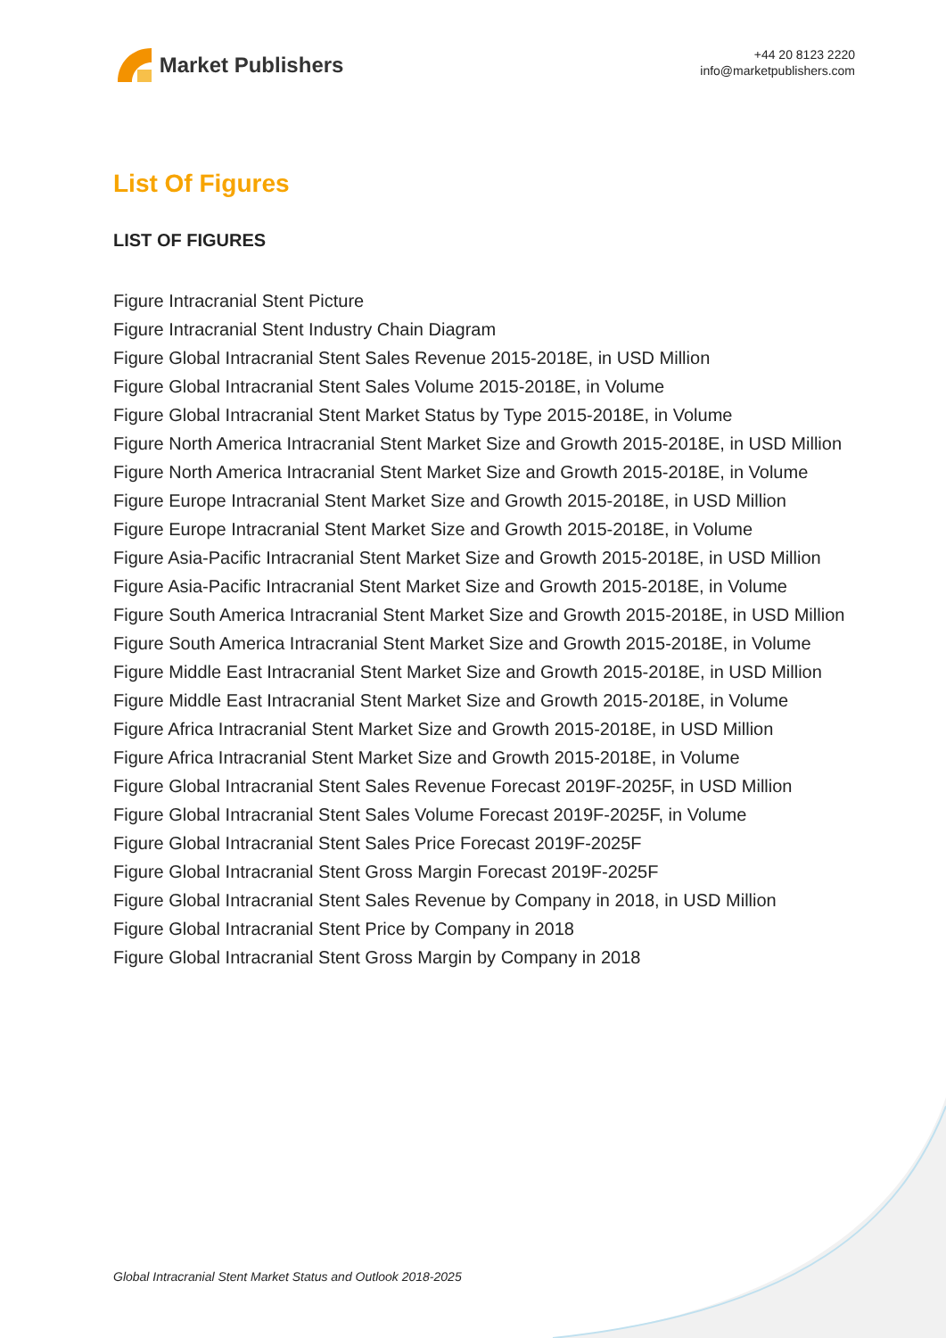Market Publishers
+44 20 8123 2220
info@marketpublishers.com
List Of Figures
LIST OF FIGURES
Figure Intracranial Stent Picture
Figure Intracranial Stent Industry Chain Diagram
Figure Global Intracranial Stent Sales Revenue 2015-2018E, in USD Million
Figure Global Intracranial Stent Sales Volume 2015-2018E, in Volume
Figure Global Intracranial Stent Market Status by Type 2015-2018E, in Volume
Figure North America Intracranial Stent Market Size and Growth 2015-2018E, in USD Million
Figure North America Intracranial Stent Market Size and Growth 2015-2018E, in Volume
Figure Europe Intracranial Stent Market Size and Growth 2015-2018E, in USD Million
Figure Europe Intracranial Stent Market Size and Growth 2015-2018E, in Volume
Figure Asia-Pacific Intracranial Stent Market Size and Growth 2015-2018E, in USD Million
Figure Asia-Pacific Intracranial Stent Market Size and Growth 2015-2018E, in Volume
Figure South America Intracranial Stent Market Size and Growth 2015-2018E, in USD Million
Figure South America Intracranial Stent Market Size and Growth 2015-2018E, in Volume
Figure Middle East Intracranial Stent Market Size and Growth 2015-2018E, in USD Million
Figure Middle East Intracranial Stent Market Size and Growth 2015-2018E, in Volume
Figure Africa Intracranial Stent Market Size and Growth 2015-2018E, in USD Million
Figure Africa Intracranial Stent Market Size and Growth 2015-2018E, in Volume
Figure Global Intracranial Stent Sales Revenue Forecast 2019F-2025F, in USD Million
Figure Global Intracranial Stent Sales Volume Forecast 2019F-2025F, in Volume
Figure Global Intracranial Stent Sales Price Forecast 2019F-2025F
Figure Global Intracranial Stent Gross Margin Forecast 2019F-2025F
Figure Global Intracranial Stent Sales Revenue by Company in 2018, in USD Million
Figure Global Intracranial Stent Price by Company in 2018
Figure Global Intracranial Stent Gross Margin by Company in 2018
Global Intracranial Stent Market Status and Outlook 2018-2025